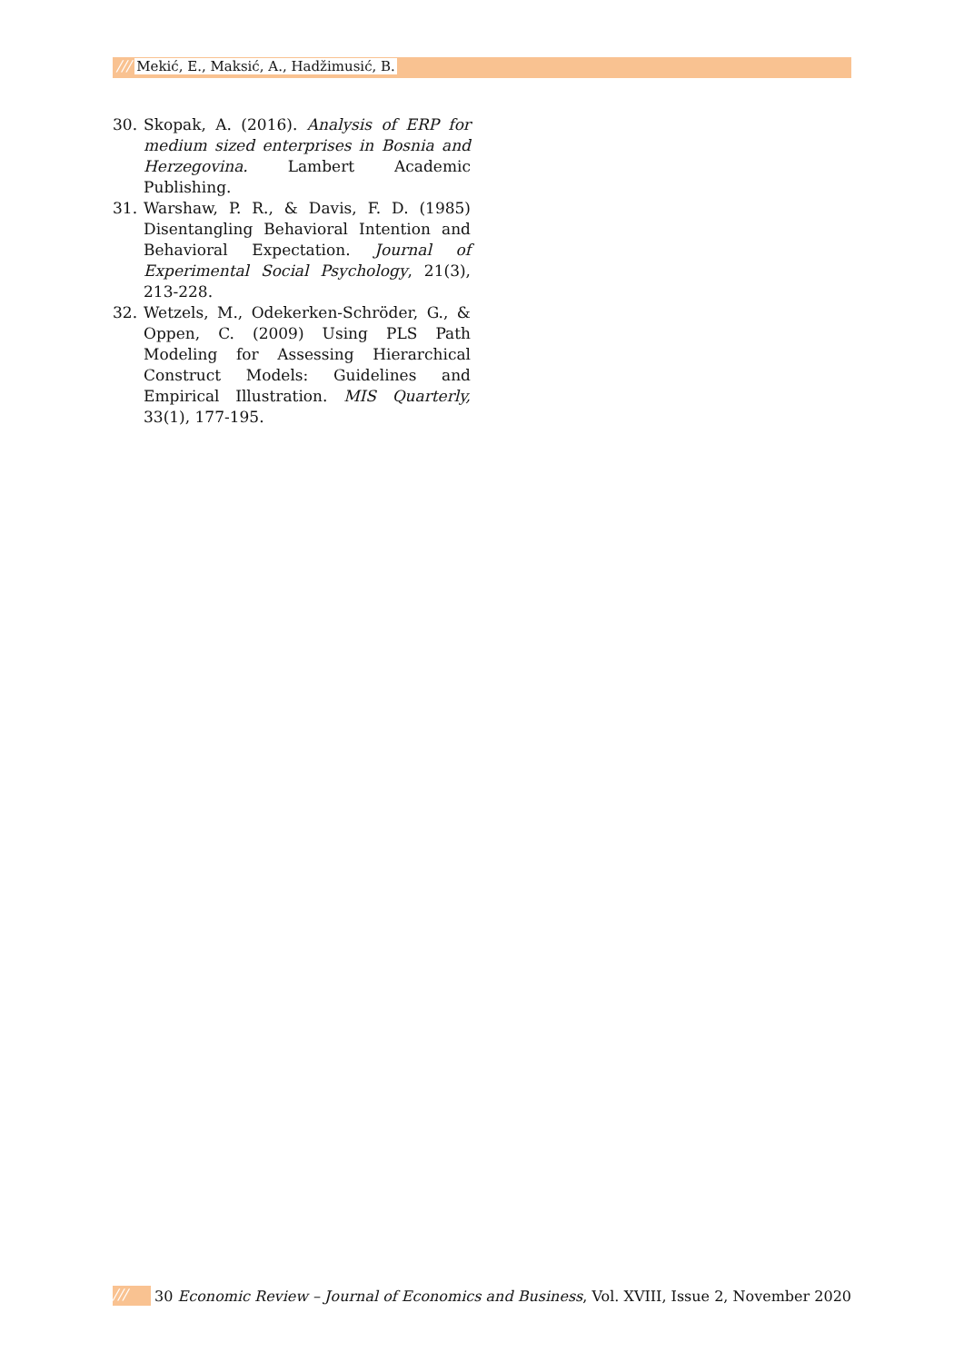/// Mekić, E., Maksić, A., Hadžimusić, B.
30. Skopak, A. (2016). Analysis of ERP for medium sized enterprises in Bosnia and Herzegovina. Lambert Academic Publishing.
31. Warshaw, P. R., & Davis, F. D. (1985) Disentangling Behavioral Intention and Behavioral Expectation. Journal of Experimental Social Psychology, 21(3), 213-228.
32. Wetzels, M., Odekerken-Schröder, G., & Oppen, C. (2009) Using PLS Path Modeling for Assessing Hierarchical Construct Models: Guidelines and Empirical Illustration. MIS Quarterly, 33(1), 177-195.
/// 30 Economic Review – Journal of Economics and Business, Vol. XVIII, Issue 2, November 2020